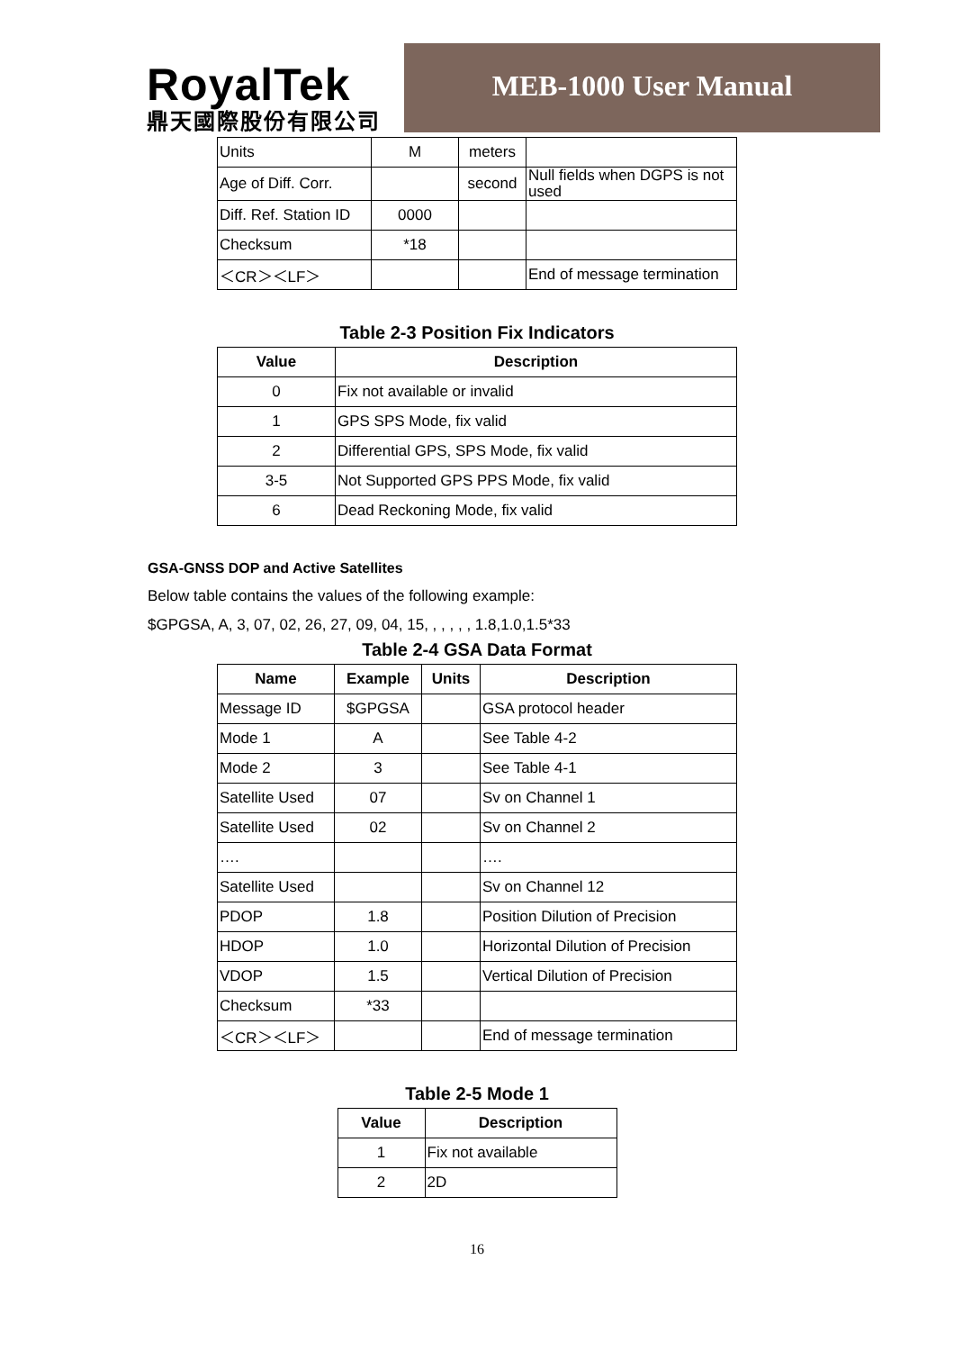RoyalTek
鼎天國際股份有限公司
MEB-1000 User Manual
| Units | M | meters | |
| Age of Diff. Corr. | | second | Null fields when DGPS is not used |
| Diff. Ref. Station ID | 0000 | | |
| Checksum | *18 | | |
| ＜CR＞＜LF＞ | | | End of message termination |
Table 2-3 Position Fix Indicators
| Value | Description |
| --- | --- |
| 0 | Fix not available or invalid |
| 1 | GPS SPS Mode, fix valid |
| 2 | Differential GPS, SPS Mode, fix valid |
| 3-5 | Not Supported GPS PPS Mode, fix valid |
| 6 | Dead Reckoning Mode, fix valid |
GSA-GNSS DOP and Active Satellites
Below table contains the values of the following example:
$GPGSA, A, 3, 07, 02, 26, 27, 09, 04, 15, , , , , , 1.8,1.0,1.5*33
Table 2-4 GSA Data Format
| Name | Example | Units | Description |
| --- | --- | --- | --- |
| Message ID | $GPGSA | | GSA protocol header |
| Mode 1 | A | | See Table 4-2 |
| Mode 2 | 3 | | See Table 4-1 |
| Satellite Used | 07 | | Sv on Channel 1 |
| Satellite Used | 02 | | Sv on Channel 2 |
| …. | | | …. |
| Satellite Used | | | Sv on Channel 12 |
| PDOP | 1.8 | | Position Dilution of Precision |
| HDOP | 1.0 | | Horizontal Dilution of Precision |
| VDOP | 1.5 | | Vertical Dilution of Precision |
| Checksum | *33 | | |
| ＜CR＞＜LF＞ | | | End of message termination |
Table 2-5 Mode 1
| Value | Description |
| --- | --- |
| 1 | Fix not available |
| 2 | 2D |
16